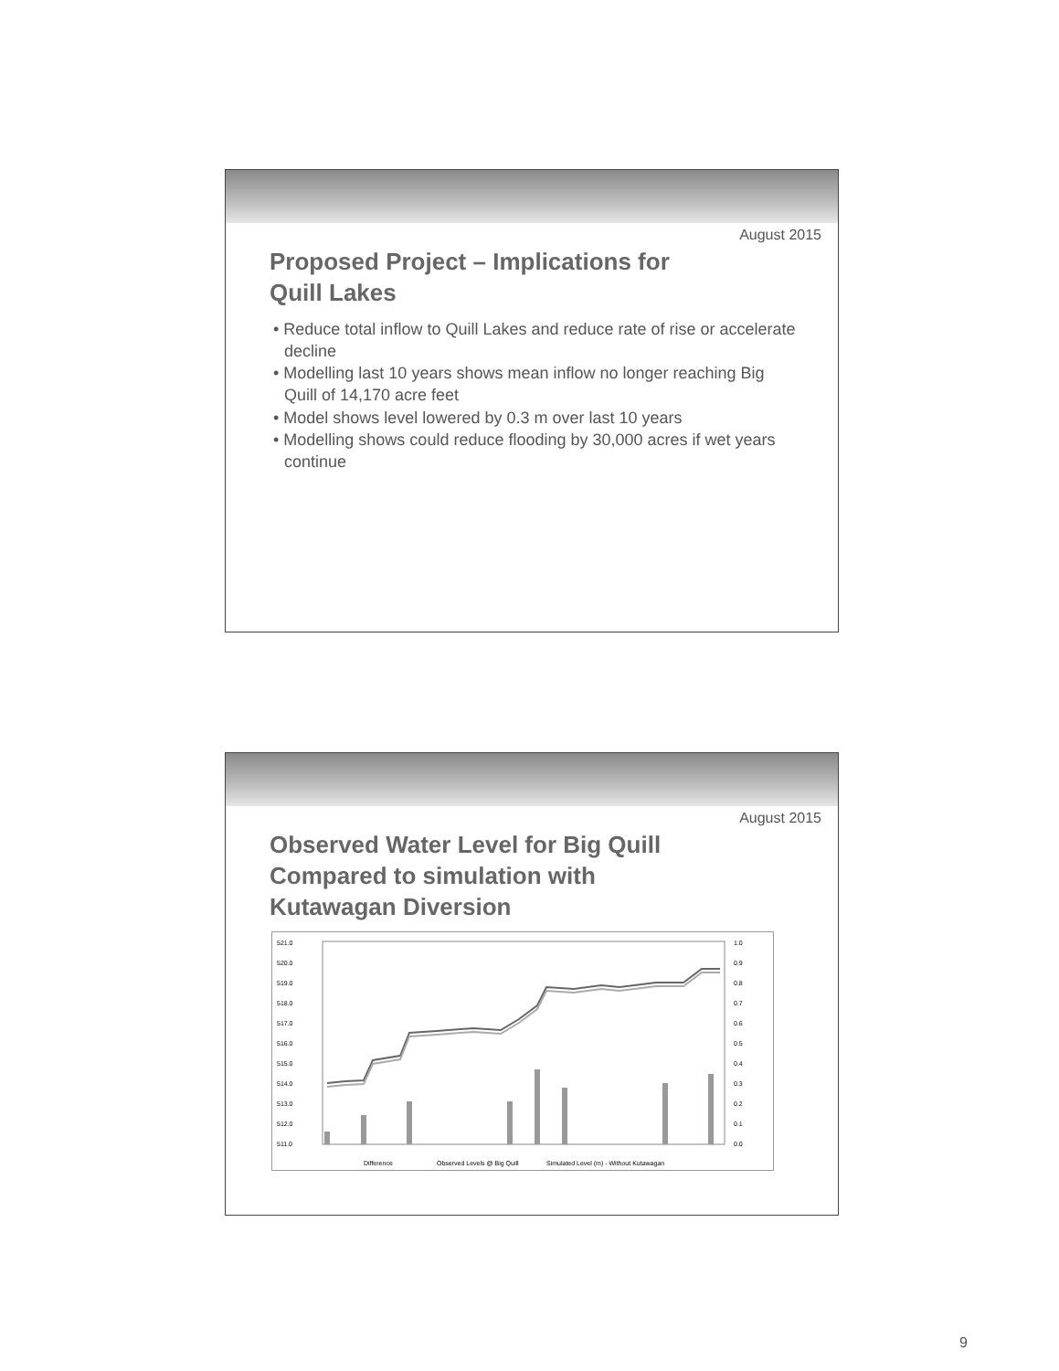August 2015
Proposed Project – Implications for
Quill Lakes
• Reduce total inflow to Quill Lakes and reduce rate of rise or accelerate decline
• Modelling last 10 years shows mean inflow no longer reaching Big Quill of 14,170 acre feet
• Model shows level lowered by 0.3 m over last 10 years
• Modelling shows could reduce flooding by 30,000 acres if wet years continue
August 2015
Observed Water Level for Big Quill
Compared to simulation with
Kutawagan Diversion
521.0
520.0
519.0
518.0
517.0
516.0
515.0
514.0
513.0
512.0
511.0
1.0
0.9
0.8
0.7
0.6
0.5
0.4
0.3
0.2
0.1
0.0
Difference
Observed Levels @ Big Quill
Simulated Level (m) - Without Kutawagan
9